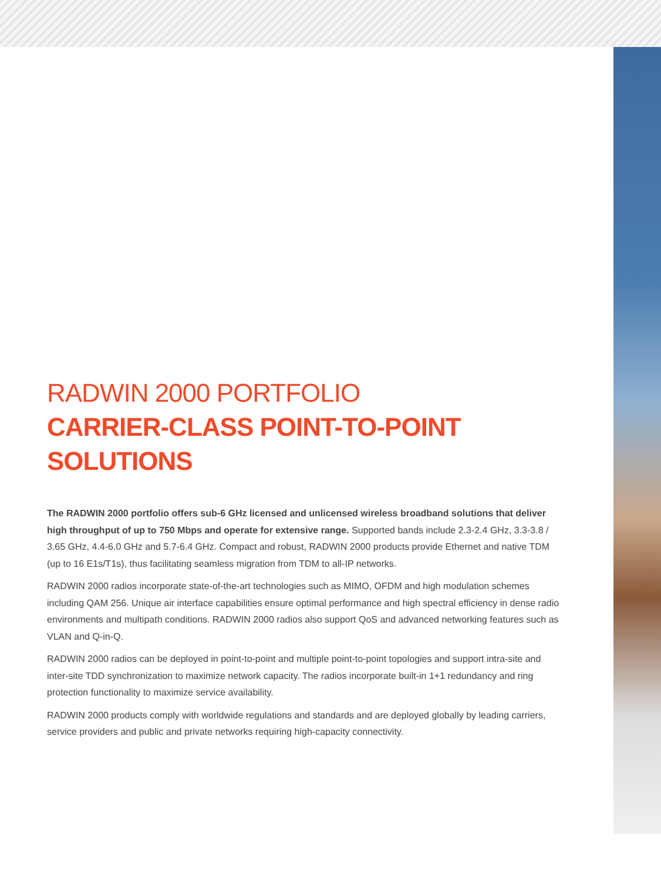RADWIN 2000 PORTFOLIO
CARRIER-CLASS POINT-TO-POINT SOLUTIONS
The RADWIN 2000 portfolio offers sub-6 GHz licensed and unlicensed wireless broadband solutions that deliver high throughput of up to 750 Mbps and operate for extensive range. Supported bands include 2.3-2.4 GHz, 3.3-3.8 / 3.65 GHz, 4.4-6.0 GHz and 5.7-6.4 GHz. Compact and robust, RADWIN 2000 products provide Ethernet and native TDM (up to 16 E1s/T1s), thus facilitating seamless migration from TDM to all-IP networks.
RADWIN 2000 radios incorporate state-of-the-art technologies such as MIMO, OFDM and high modulation schemes including QAM 256. Unique air interface capabilities ensure optimal performance and high spectral efficiency in dense radio environments and multipath conditions. RADWIN 2000 radios also support QoS and advanced networking features such as VLAN and Q-in-Q.
RADWIN 2000 radios can be deployed in point-to-point and multiple point-to-point topologies and support intra-site and inter-site TDD synchronization to maximize network capacity. The radios incorporate built-in 1+1 redundancy and ring protection functionality to maximize service availability.
RADWIN 2000 products comply with worldwide regulations and standards and are deployed globally by leading carriers, service providers and public and private networks requiring high-capacity connectivity.